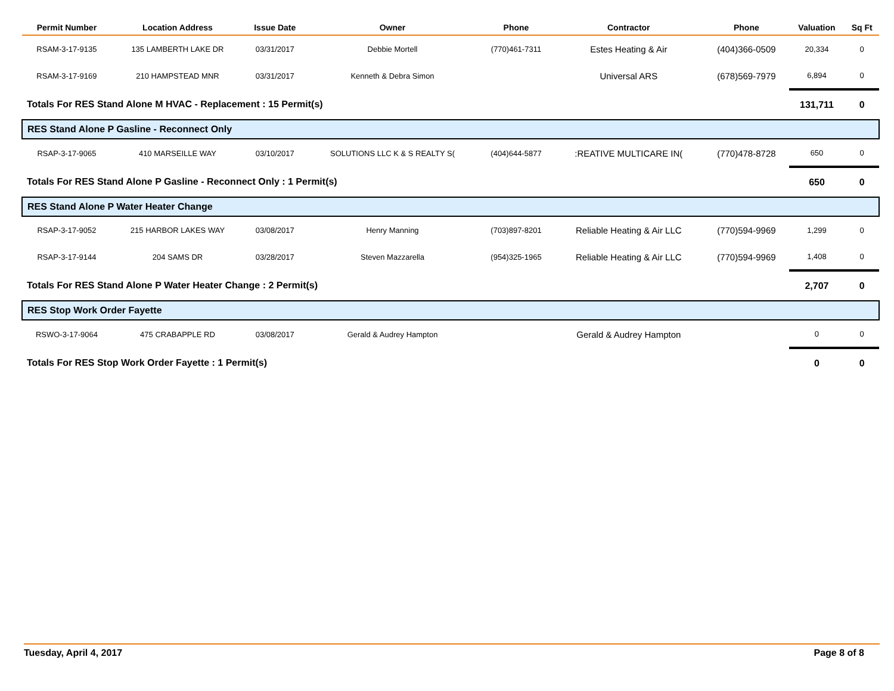| Permit Number | Location Address | Issue Date | Owner | Phone | Contractor | Phone | Valuation | Sq Ft |
| --- | --- | --- | --- | --- | --- | --- | --- | --- |
| RSAM-3-17-9135 | 135 LAMBERTH LAKE DR | 03/31/2017 | Debbie Mortell | (770)461-7311 | Estes Heating & Air | (404)366-0509 | 20,334 | 0 |
| RSAM-3-17-9169 | 210 HAMPSTEAD MNR | 03/31/2017 | Kenneth & Debra Simon | | Universal ARS | (678)569-7979 | 6,894 | 0 |
| Totals For RES Stand Alone M HVAC - Replacement : 15 Permit(s) | | | | | | | 131,711 | 0 |
| RES Stand Alone P Gasline - Reconnect Only | | | | | | | | |
| RSAP-3-17-9065 | 410 MARSEILLE WAY | 03/10/2017 | SOLUTIONS LLC K & S REALTY S( | (404)644-5877 | :REATIVE MULTICARE IN( | (770)478-8728 | 650 | 0 |
| Totals For RES Stand Alone P Gasline - Reconnect Only : 1 Permit(s) | | | | | | | 650 | 0 |
| RES Stand Alone P Water Heater Change | | | | | | | | |
| RSAP-3-17-9052 | 215 HARBOR LAKES WAY | 03/08/2017 | Henry Manning | (703)897-8201 | Reliable Heating & Air LLC | (770)594-9969 | 1,299 | 0 |
| RSAP-3-17-9144 | 204 SAMS DR | 03/28/2017 | Steven Mazzarella | (954)325-1965 | Reliable Heating & Air LLC | (770)594-9969 | 1,408 | 0 |
| Totals For RES Stand Alone P Water Heater Change : 2 Permit(s) | | | | | | | 2,707 | 0 |
| RES Stop Work Order Fayette | | | | | | | | |
| RSWO-3-17-9064 | 475 CRABAPPLE RD | 03/08/2017 | Gerald & Audrey Hampton | | Gerald & Audrey Hampton | | 0 | 0 |
| Totals For RES Stop Work Order Fayette : 1 Permit(s) | | | | | | | 0 | 0 |
Tuesday, April 4, 2017 Page 8 of 8